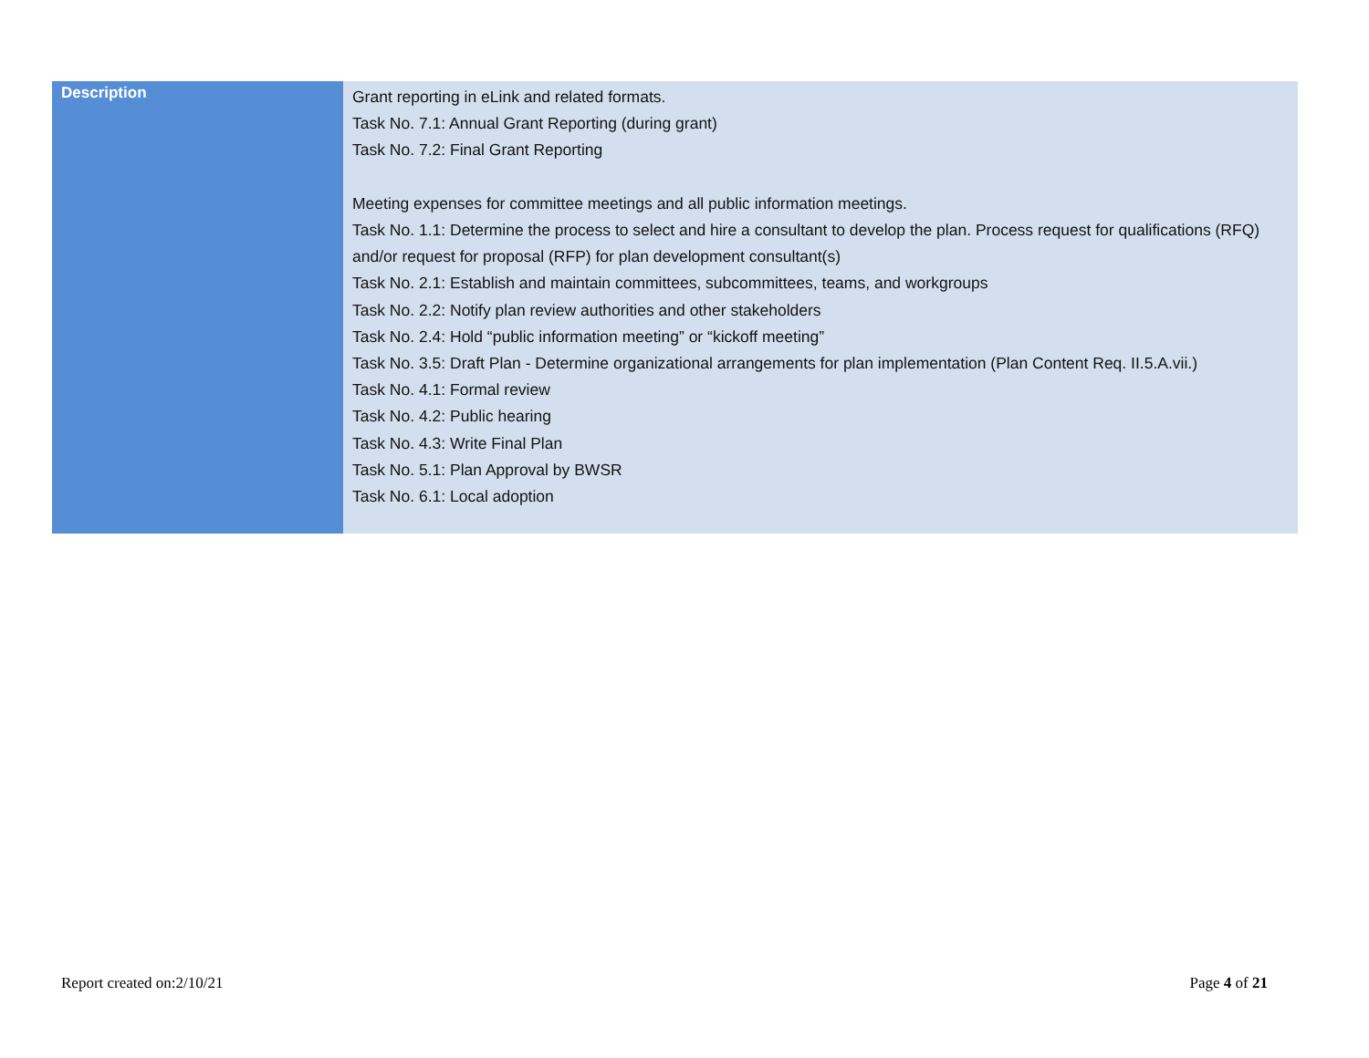| Description | Grant reporting in eLink and related formats. Task No. 7.1: Annual Grant Reporting (during grant) Task No. 7.2: Final Grant Reporting Meeting expenses for committee meetings and all public information meetings. Task No. 1.1: Determine the process to select and hire a consultant to develop the plan. Process request for qualifications (RFQ) and/or request for proposal (RFP) for plan development consultant(s) Task No. 2.1: Establish and maintain committees, subcommittees, teams, and workgroups Task No. 2.2: Notify plan review authorities and other stakeholders Task No. 2.4: Hold “public information meeting” or “kickoff meeting” Task No. 3.5: Draft Plan - Determine organizational arrangements for plan implementation (Plan Content Req. II.5.A.vii.) Task No. 4.1: Formal review Task No. 4.2: Public hearing Task No. 4.3: Write Final Plan Task No. 5.1: Plan Approval by BWSR Task No. 6.1: Local adoption |
Report created on:2/10/21 Page 4 of 21